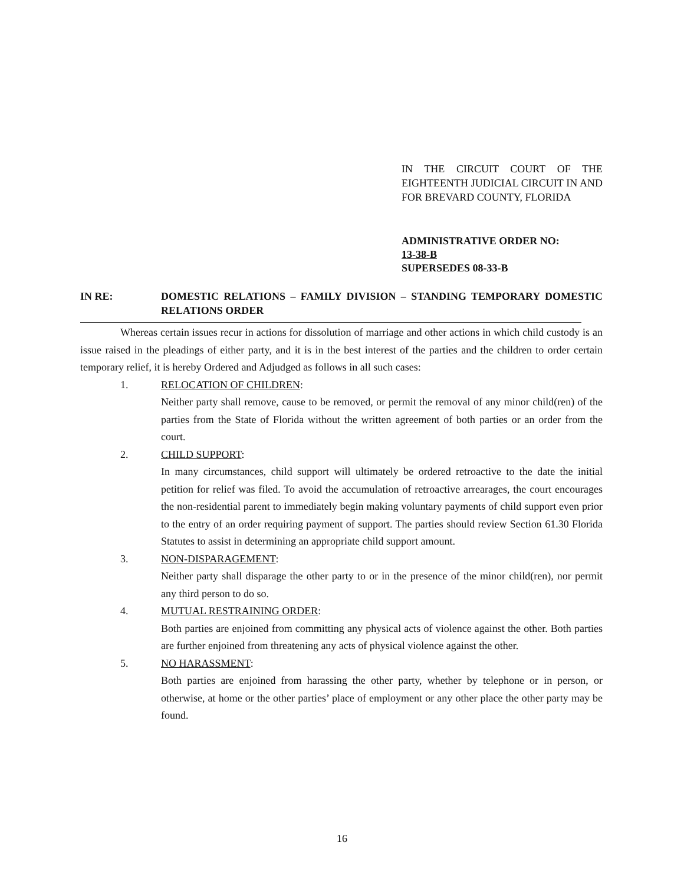IN THE CIRCUIT COURT OF THE EIGHTEENTH JUDICIAL CIRCUIT IN AND FOR BREVARD COUNTY, FLORIDA
ADMINISTRATIVE ORDER NO:
13-38-B
SUPERSEDES 08-33-B
IN RE: DOMESTIC RELATIONS – FAMILY DIVISION – STANDING TEMPORARY DOMESTIC RELATIONS ORDER
Whereas certain issues recur in actions for dissolution of marriage and other actions in which child custody is an issue raised in the pleadings of either party, and it is in the best interest of the parties and the children to order certain temporary relief, it is hereby Ordered and Adjudged as follows in all such cases:
1. RELOCATION OF CHILDREN:
Neither party shall remove, cause to be removed, or permit the removal of any minor child(ren) of the parties from the State of Florida without the written agreement of both parties or an order from the court.
2. CHILD SUPPORT:
In many circumstances, child support will ultimately be ordered retroactive to the date the initial petition for relief was filed. To avoid the accumulation of retroactive arrearages, the court encourages the non-residential parent to immediately begin making voluntary payments of child support even prior to the entry of an order requiring payment of support. The parties should review Section 61.30 Florida Statutes to assist in determining an appropriate child support amount.
3. NON-DISPARAGEMENT:
Neither party shall disparage the other party to or in the presence of the minor child(ren), nor permit any third person to do so.
4. MUTUAL RESTRAINING ORDER:
Both parties are enjoined from committing any physical acts of violence against the other. Both parties are further enjoined from threatening any acts of physical violence against the other.
5. NO HARASSMENT:
Both parties are enjoined from harassing the other party, whether by telephone or in person, or otherwise, at home or the other parties’ place of employment or any other place the other party may be found.
16